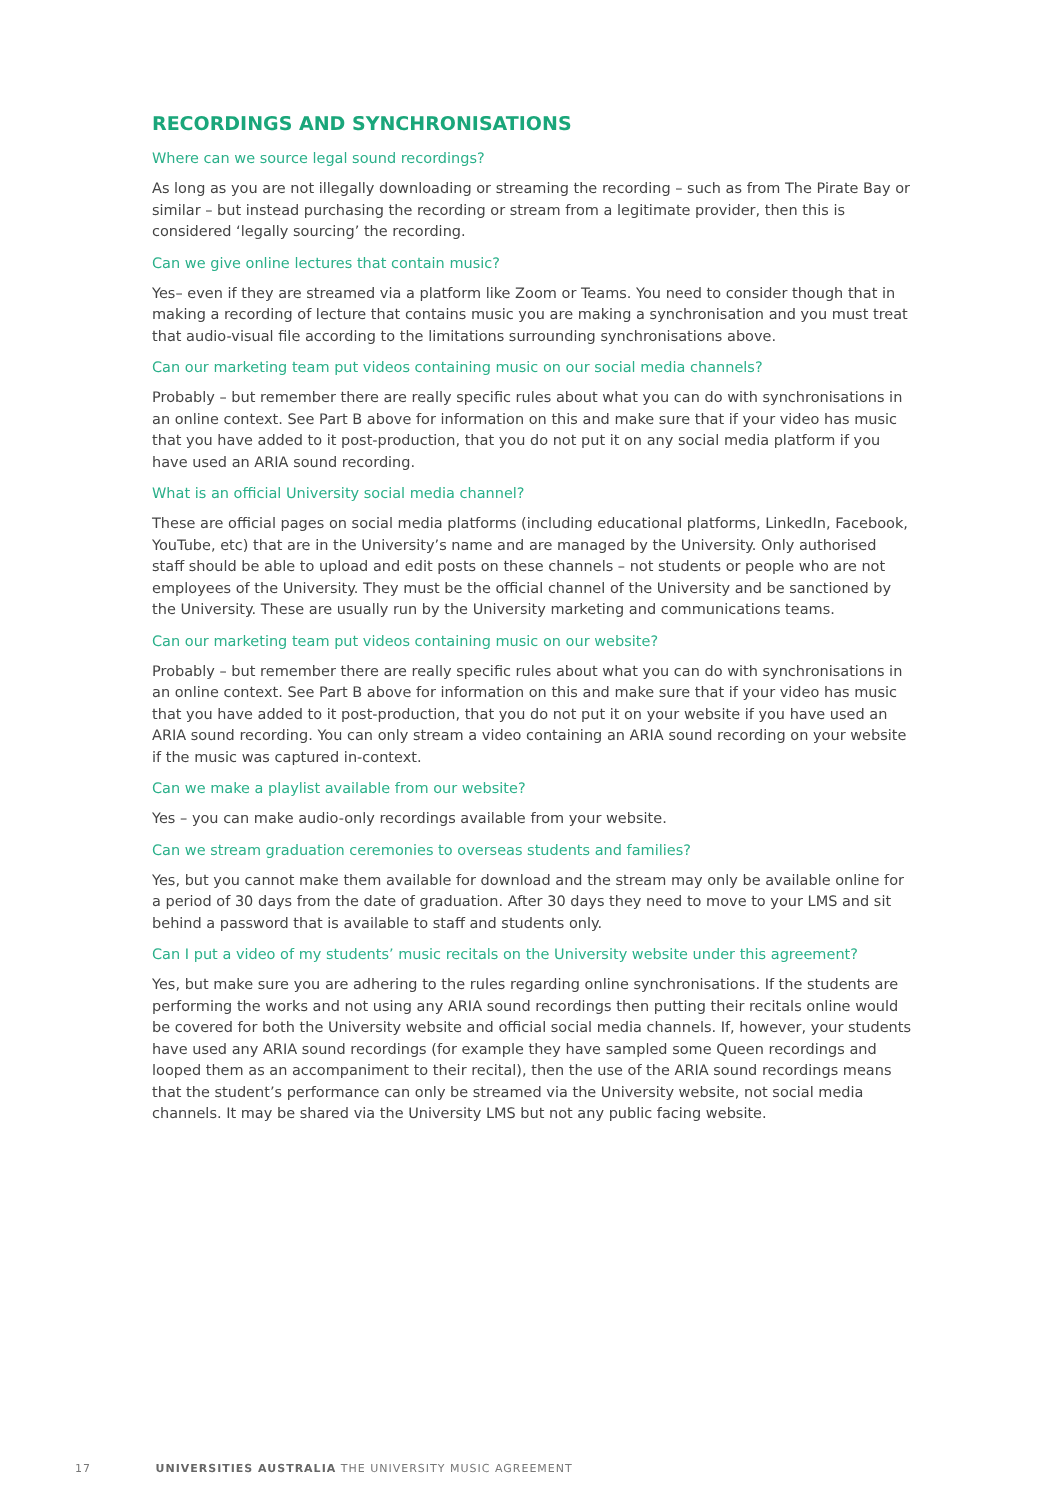RECORDINGS AND SYNCHRONISATIONS
Where can we source legal sound recordings?
As long as you are not illegally downloading or streaming the recording – such as from The Pirate Bay or similar – but instead purchasing the recording or stream from a legitimate provider, then this is considered ‘legally sourcing’ the recording.
Can we give online lectures that contain music?
Yes– even if they are streamed via a platform like Zoom or Teams. You need to consider though that in making a recording of lecture that contains music you are making a synchronisation and you must treat that audio-visual file according to the limitations surrounding synchronisations above.
Can our marketing team put videos containing music on our social media channels?
Probably – but remember there are really specific rules about what you can do with synchronisations in an online context. See Part B above for information on this and make sure that if your video has music that you have added to it post-production, that you do not put it on any social media platform if you have used an ARIA sound recording.
What is an official University social media channel?
These are official pages on social media platforms (including educational platforms, LinkedIn, Facebook, YouTube, etc) that are in the University’s name and are managed by the University. Only authorised staff should be able to upload and edit posts on these channels – not students or people who are not employees of the University. They must be the official channel of the University and be sanctioned by the University. These are usually run by the University marketing and communications teams.
Can our marketing team put videos containing music on our website?
Probably – but remember there are really specific rules about what you can do with synchronisations in an online context. See Part B above for information on this and make sure that if your video has music that you have added to it post-production, that you do not put it on your website if you have used an ARIA sound recording. You can only stream a video containing an ARIA sound recording on your website if the music was captured in-context.
Can we make a playlist available from our website?
Yes – you can make audio-only recordings available from your website.
Can we stream graduation ceremonies to overseas students and families?
Yes, but you cannot make them available for download and the stream may only be available online for a period of 30 days from the date of graduation. After 30 days they need to move to your LMS and sit behind a password that is available to staff and students only.
Can I put a video of my students’ music recitals on the University website under this agreement?
Yes, but make sure you are adhering to the rules regarding online synchronisations. If the students are performing the works and not using any ARIA sound recordings then putting their recitals online would be covered for both the University website and official social media channels. If, however, your students have used any ARIA sound recordings (for example they have sampled some Queen recordings and looped them as an accompaniment to their recital), then the use of the ARIA sound recordings means that the student’s performance can only be streamed via the University website, not social media channels. It may be shared via the University LMS but not any public facing website.
17 UNIVERSITIES AUSTRALIA THE UNIVERSITY MUSIC AGREEMENT